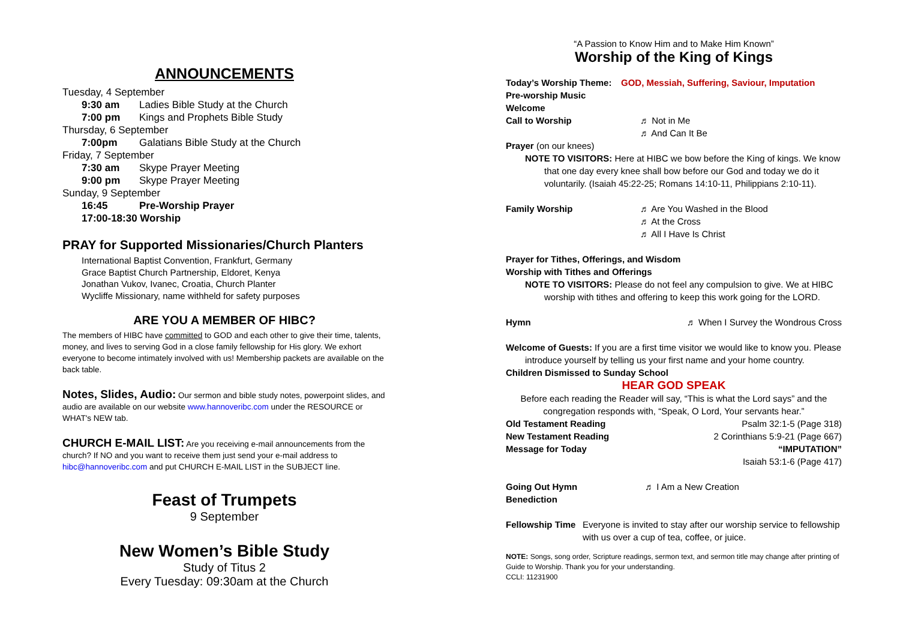ANNOUNCEMENTS
Tuesday, 4 September
9:30 am Ladies Bible Study at the Church
7:00 pm Kings and Prophets Bible Study
Thursday, 6 September
7:00pm Galatians Bible Study at the Church
Friday, 7 September
7:30 am Skype Prayer Meeting
9:00 pm Skype Prayer Meeting
Sunday, 9 September
16:45 Pre-Worship Prayer
17:00-18:30 Worship
PRAY for Supported Missionaries/Church Planters
International Baptist Convention, Frankfurt, Germany
Grace Baptist Church Partnership, Eldoret, Kenya
Jonathan Vukov, Ivanec, Croatia, Church Planter
Wycliffe Missionary, name withheld for safety purposes
ARE YOU A MEMBER OF HIBC?
The members of HIBC have committed to GOD and each other to give their time, talents, money, and lives to serving God in a close family fellowship for His glory. We exhort everyone to become intimately involved with us! Membership packets are available on the back table.
Notes, Slides, Audio: Our sermon and bible study notes, powerpoint slides, and audio are available on our website www.hannoveribc.com under the RESOURCE or WHAT's NEW tab.
CHURCH E-MAIL LIST: Are you receiving e-mail announcements from the church? If NO and you want to receive them just send your e-mail address to hibc@hannoveribc.com and put CHURCH E-MAIL LIST in the SUBJECT line.
Feast of Trumpets
9 September
New Women’s Bible Study
Study of Titus 2
Every Tuesday: 09:30am at the Church
“A Passion to Know Him and to Make Him Known”
Worship of the King of Kings
Today’s Worship Theme: GOD, Messiah, Suffering, Saviour, Imputation
Pre-worship Music
Welcome
Call to Worship ♬ Not in Me
♬ And Can It Be
Prayer (on our knees)
NOTE TO VISITORS: Here at HIBC we bow before the King of kings. We know
that one day every knee shall bow before our God and today we do it voluntarily. (Isaiah 45:22-25; Romans 14:10-11, Philippians 2:10-11).
Family Worship ♬ Are You Washed in the Blood
♬ At the Cross
♬ All I Have Is Christ
Prayer for Tithes, Offerings, and Wisdom
Worship with Tithes and Offerings
NOTE TO VISITORS: Please do not feel any compulsion to give. We at HIBC
worship with tithes and offering to keep this work going for the LORD.
Hymn ♬ When I Survey the Wondrous Cross
Welcome of Guests: If you are a first time visitor we would like to know you. Please
introduce yourself by telling us your first name and your home country.
Children Dismissed to Sunday School
HEAR GOD SPEAK
Before each reading the Reader will say, “This is what the Lord says” and the congregation responds with, “Speak, O Lord, Your servants hear.”
Old Testament Reading Psalm 32:1-5 (Page 318)
New Testament Reading 2 Corinthians 5:9-21 (Page 667)
Message for Today “IMPUTATION”
Isaiah 53:1-6 (Page 417)
Going Out Hymn ♬ I Am a New Creation
Benediction
Fellowship Time Everyone is invited to stay after our worship service to fellowship with us over a cup of tea, coffee, or juice.
NOTE: Songs, song order, Scripture readings, sermon text, and sermon title may change after printing of Guide to Worship. Thank you for your understanding.
CCLI: 11231900